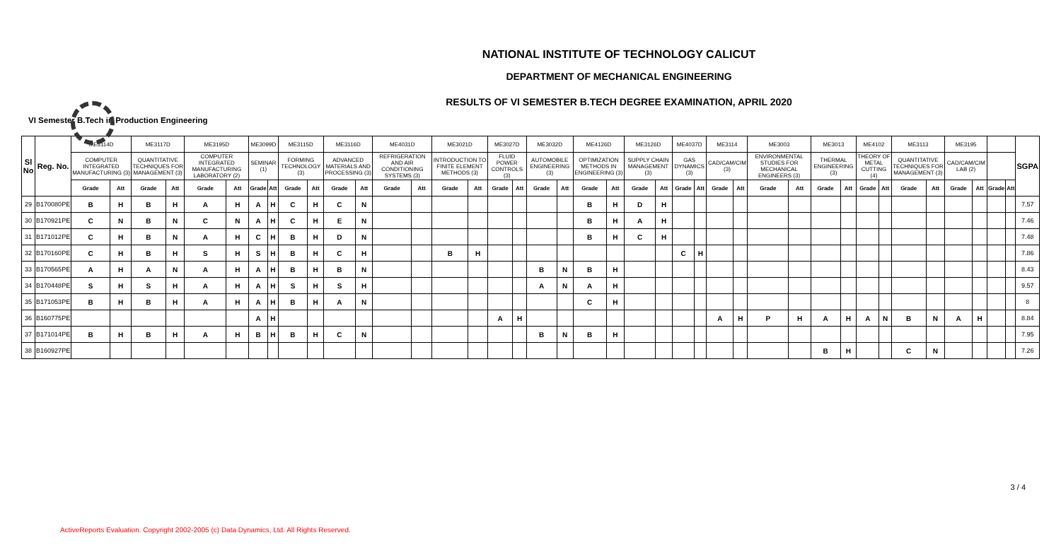NATIONAL INSTITUTE OF TECHNOLOGY CALICUT
DEPARTMENT OF MECHANICAL ENGINEERING
RESULTS OF VI SEMESTER B.TECH DEGREE EXAMINATION, APRIL 2020
VI Semester B.Tech in Production Engineering
| Sl No | Reg. No. | ME3114D | | ME3117D | | ME3195D | | ME3099D | | ME3115D | | ME3116D | | ME4031D | | ME3021D | | ME3027D | | ME3032D | | ME4126D | | ME3126D | | ME4037D | | ME3114 | | ME3003 | | ME3013 | | ME4102 | | ME3113 | | ME3195 | | | | SGPA |
| --- | --- | --- | --- | --- | --- | --- | --- | --- | --- | --- | --- | --- | --- | --- | --- | --- | --- | --- | --- | --- | --- | --- | --- | --- | --- | --- | --- | --- | --- | --- | --- | --- | --- | --- | --- | --- | --- | --- | --- | --- | --- | --- |
| | | COMPUTER INTEGRATED MANUFACTURING (3) | | QUANTITATIVE TECHNIQUES FOR MANAGEMENT (3) | | COMPUTER INTEGRATED MANUFACTURING LABORATORY (2) | | SEMINAR (1) | | FORMING TECHNOLOGY (3) | | ADVANCED MATERIALS AND PROCESSING (3) | | REFRIGERATION AND AIR CONDITIONING SYSTEMS (3) | | INTRODUCTION TO FINITE ELEMENT METHODS (3) | | FLUID POWER CONTROLS (3) | | AUTOMOBILE ENGINEERING (3) | | OPTIMIZATION METHODS IN ENGINEERING (3) | | SUPPLY CHAIN MANAGEMENT (3) | | GAS DYNAMICS (3) | | CAD/CAM/CIM (3) | | ENVIRONMENTAL STUDIES FOR MECHANICAL ENGINEERS (3) | | THERMAL ENGINEERING (3) | | THEORY OF METAL CUTTING (4) | | QUANTITATIVE TECHNIQUES FOR MANAGEMENT (3) | | CAD/CAM/CIM LAB (2) | | | | |
| | | Grade | Att | Grade | Att | Grade | Att | Grade | Att | Grade | Att | Grade | Att | Grade | Att | Grade | Att | Grade | Att | Grade | Att | Grade | Att | Grade | Att | Grade | Att | Grade | Att | Grade | Att | Grade | Att | Grade | Att | Grade | Att | Grade | Att | Grade | Att | |
| 29 | B170080PE | B | H | B | H | A | H | A | H | C | H | C | N | | | | | | | | | B | H | D | H | | | | | | | | | | | | | | | | | 7.57 |
| 30 | B170921PE | C | N | B | N | C | N | A | H | C | H | E | N | | | | | | | | | B | H | A | H | | | | | | | | | | | | | | | | | 7.46 |
| 31 | B171012PE | C | H | B | N | A | H | C | H | B | H | D | N | | | | | | | | | B | H | C | H | | | | | | | | | | | | | | | | | 7.48 |
| 32 | B170160PE | C | H | B | H | S | H | S | H | B | H | C | H | | | B | H | | | | | | | | | C | H | | | | | | | | | | | | | | | 7.86 |
| 33 | B170565PE | A | H | A | N | A | H | A | H | B | H | B | N | | | | | | | B | N | B | H | | | | | | | | | | | | | | | | | | | 8.43 |
| 34 | B170448PE | S | H | S | H | A | H | A | H | S | H | S | H | | | | | | | A | N | A | H | | | | | | | | | | | | | | | | | | | 9.57 |
| 35 | B171053PE | B | H | B | H | A | H | A | H | B | H | A | N | | | | | | | | | C | H | | | | | | | | | | | | | | | | | | | 8 |
| 36 | B160775PE | | | | | | | A | H | | | | | | | | | A | H | | | | | | | | | A | H | P | H | A | H | A | N | B | N | A | H | | | 8.84 |
| 37 | B171014PE | B | H | B | H | A | H | B | H | B | H | C | N | | | | | | | B | N | B | H | | | | | | | | | | | | | | | | | | | 7.95 |
| 38 | B160927PE | | | | | | | | | | | | | | | | | | | | | | | | | | | | | | | B | H | | | C | N | | | | | 7.26 |
3 / 4
ActiveReports Evaluation. Copyright 2002-2005 (c) Data Dynamics, Ltd. All Rights Reserved.